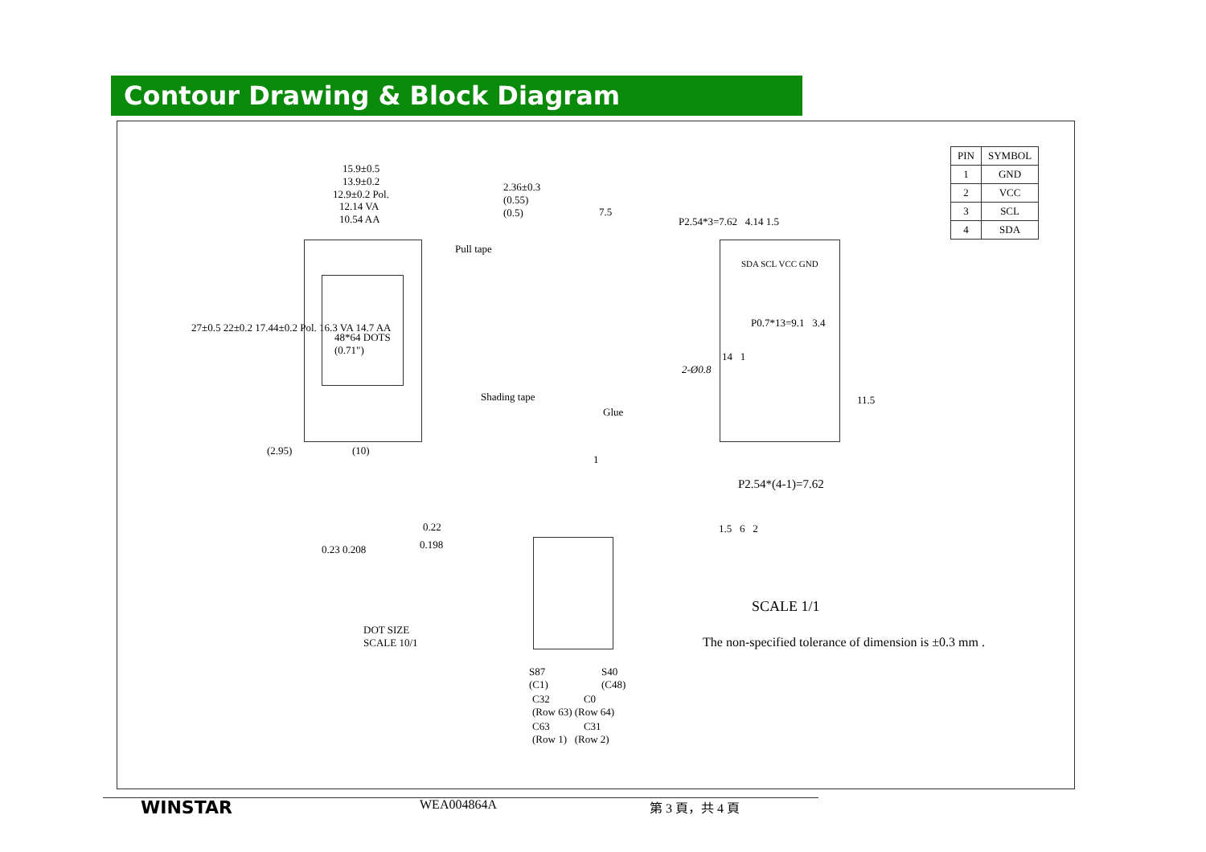Contour Drawing & Block Diagram
| PIN | SYMBOL |
| --- | --- |
| 1 | GND |
| 2 | VCC |
| 3 | SCL |
| 4 | SDA |
15.9±0.5
13.9±0.2
12.9±0.2 Pol.
12.14 VA
10.54 AA
48*64 DOTS
(0.71")
27±0.5 22±0.2 17.44±0.2 Pol. 16.3 VA 14.7 AA
(2.95) (10)
2.36±0.3
(0.55)
(0.5)
7.5
Pull tape
Shading tape
Glue
1
P2.54*3=7.62 4.14 1.5
SDA SCL VCC GND
P0.7*13=9.1 3.4
14 1
2-Ø0.8
11.5
P2.54*(4-1)=7.62
1.5 6 2
SCALE 1/1
The non-specified tolerance of dimension is ±0.3 mm .
0.22
0.198
0.23 0.208
DOT SIZE
SCALE 10/1
S87
(C1)
S40
(C48)
C32 C0
(Row 63) (Row 64)
C63 C31
(Row 1) (Row 2)
WINSTAR WEA004864A 第 3 頁，共 4 頁